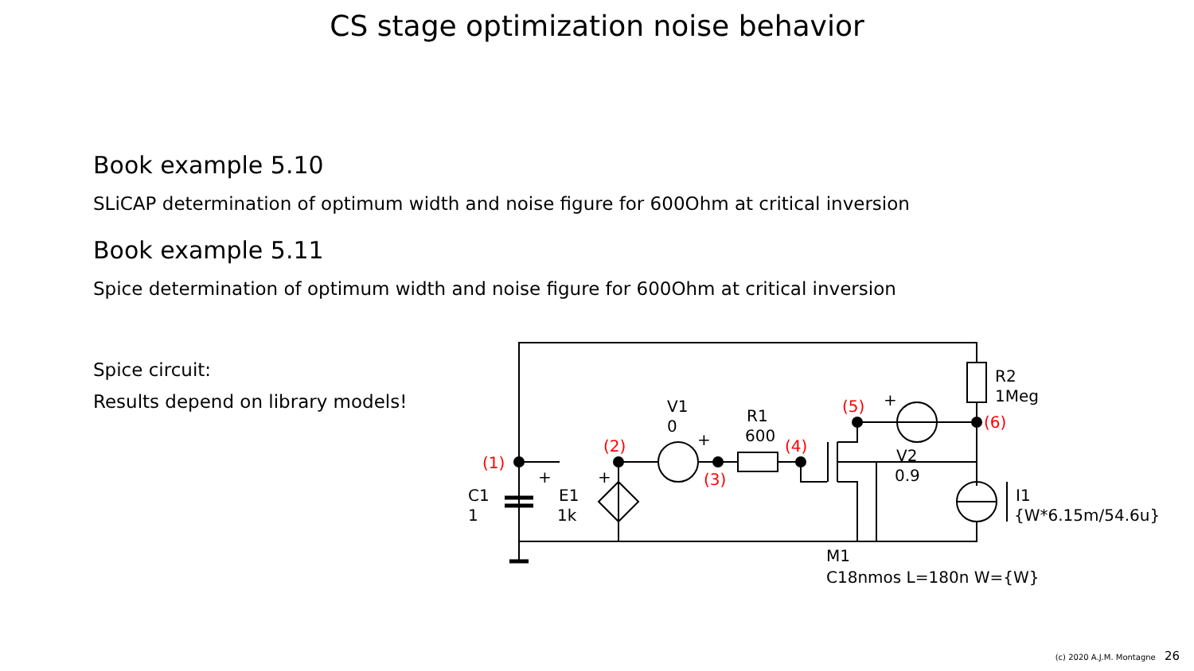CS stage optimization noise behavior
Book example 5.10
SLiCAP determination of optimum width and noise figure for 600Ohm at critical inversion
Book example 5.11
Spice determination of optimum width and noise figure for 600Ohm at critical inversion
Spice circuit:
Results depend on library models!
(1)
(2)
(3)
(4)
(5)
(6)
C1
1
E1
1k
V1
0
R1
600
R2
1Meg
V2
0.9
I1
{W*6.15m/54.6u}
M1
C18nmos L=180n W={W}
+
+
+
+
(c) 2020 A.J.M. Montagne 26